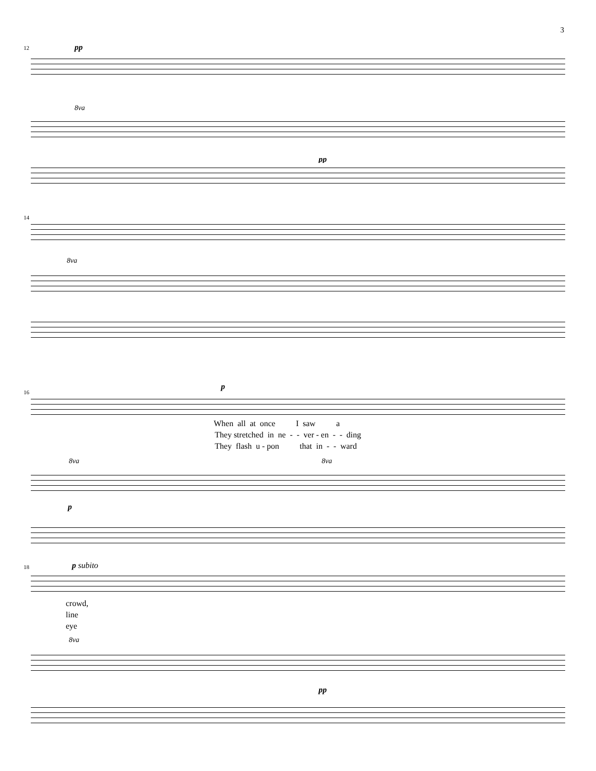3
12 pp
8va
pp
14
8va
16
p
When all at once I saw a
They stretched in ne - - ver - en - - ding
They flash u - pon that in - - ward
8va 8va
p
18 p subito
crowd,
line
eye
8va
pp